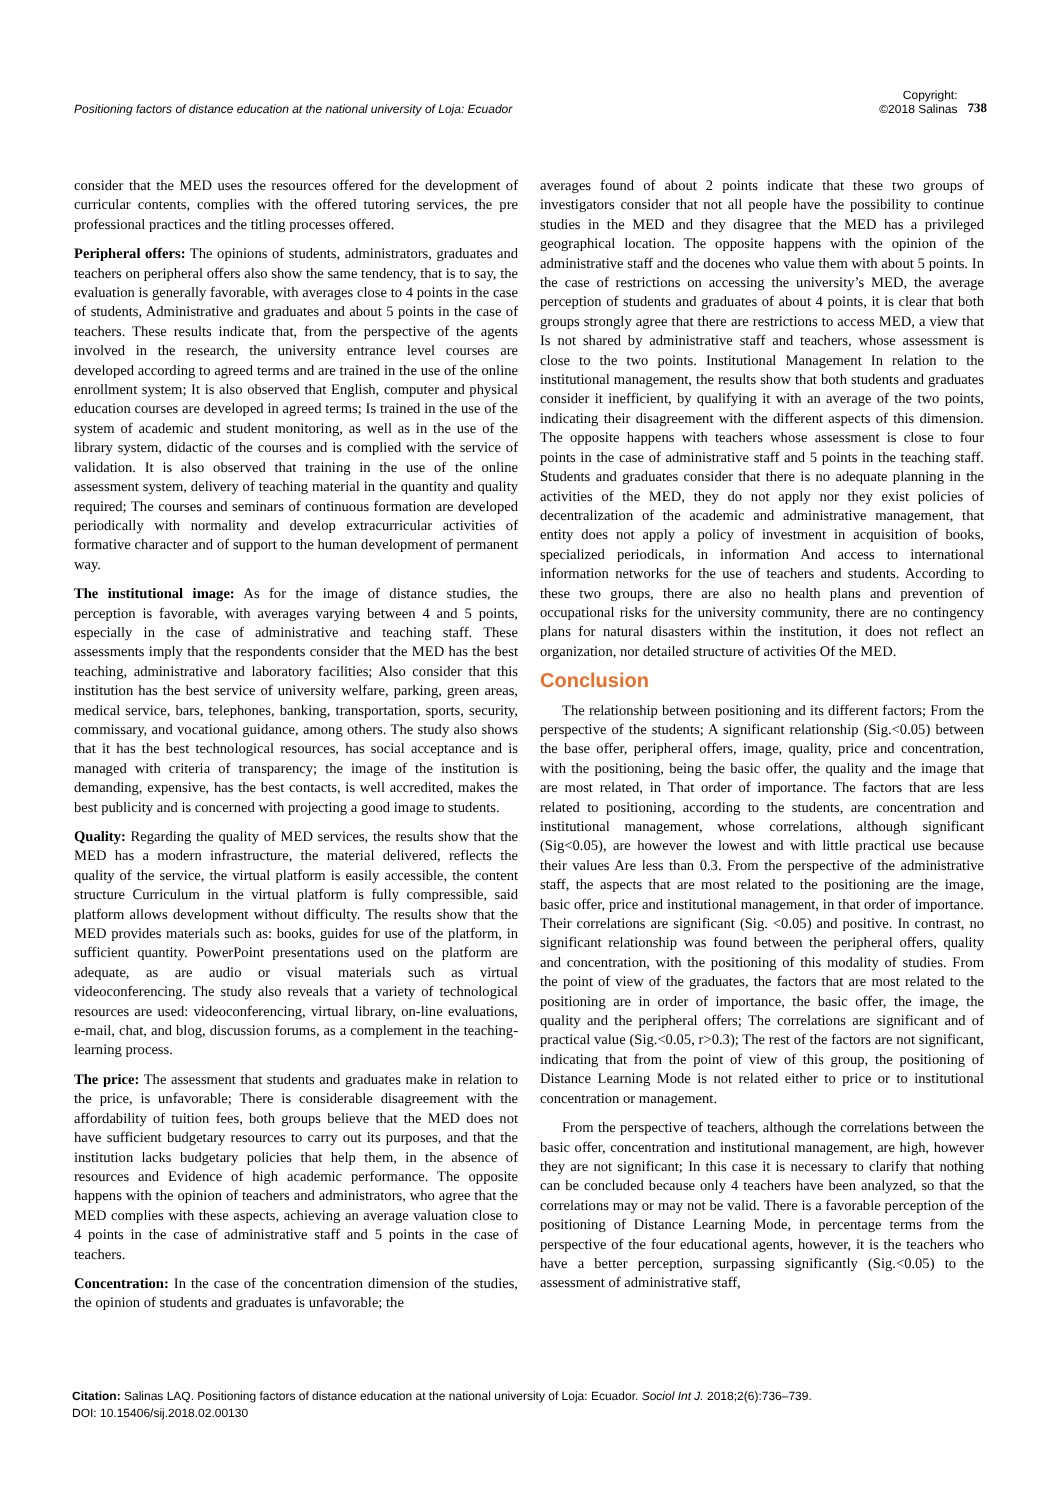Positioning factors of distance education at the national university of Loja: Ecuador
Copyright:
©2018 Salinas
738
consider that the MED uses the resources offered for the development of curricular contents, complies with the offered tutoring services, the pre professional practices and the titling processes offered.
Peripheral offers: The opinions of students, administrators, graduates and teachers on peripheral offers also show the same tendency, that is to say, the evaluation is generally favorable, with averages close to 4 points in the case of students, Administrative and graduates and about 5 points in the case of teachers. These results indicate that, from the perspective of the agents involved in the research, the university entrance level courses are developed according to agreed terms and are trained in the use of the online enrollment system; It is also observed that English, computer and physical education courses are developed in agreed terms; Is trained in the use of the system of academic and student monitoring, as well as in the use of the library system, didactic of the courses and is complied with the service of validation. It is also observed that training in the use of the online assessment system, delivery of teaching material in the quantity and quality required; The courses and seminars of continuous formation are developed periodically with normality and develop extracurricular activities of formative character and of support to the human development of permanent way.
The institutional image: As for the image of distance studies, the perception is favorable, with averages varying between 4 and 5 points, especially in the case of administrative and teaching staff. These assessments imply that the respondents consider that the MED has the best teaching, administrative and laboratory facilities; Also consider that this institution has the best service of university welfare, parking, green areas, medical service, bars, telephones, banking, transportation, sports, security, commissary, and vocational guidance, among others. The study also shows that it has the best technological resources, has social acceptance and is managed with criteria of transparency; the image of the institution is demanding, expensive, has the best contacts, is well accredited, makes the best publicity and is concerned with projecting a good image to students.
Quality: Regarding the quality of MED services, the results show that the MED has a modern infrastructure, the material delivered, reflects the quality of the service, the virtual platform is easily accessible, the content structure Curriculum in the virtual platform is fully compressible, said platform allows development without difficulty. The results show that the MED provides materials such as: books, guides for use of the platform, in sufficient quantity. PowerPoint presentations used on the platform are adequate, as are audio or visual materials such as virtual videoconferencing. The study also reveals that a variety of technological resources are used: videoconferencing, virtual library, on-line evaluations, e-mail, chat, and blog, discussion forums, as a complement in the teaching-learning process.
The price: The assessment that students and graduates make in relation to the price, is unfavorable; There is considerable disagreement with the affordability of tuition fees, both groups believe that the MED does not have sufficient budgetary resources to carry out its purposes, and that the institution lacks budgetary policies that help them, in the absence of resources and Evidence of high academic performance. The opposite happens with the opinion of teachers and administrators, who agree that the MED complies with these aspects, achieving an average valuation close to 4 points in the case of administrative staff and 5 points in the case of teachers.
Concentration: In the case of the concentration dimension of the studies, the opinion of students and graduates is unfavorable; the
averages found of about 2 points indicate that these two groups of investigators consider that not all people have the possibility to continue studies in the MED and they disagree that the MED has a privileged geographical location. The opposite happens with the opinion of the administrative staff and the docenes who value them with about 5 points. In the case of restrictions on accessing the university’s MED, the average perception of students and graduates of about 4 points, it is clear that both groups strongly agree that there are restrictions to access MED, a view that Is not shared by administrative staff and teachers, whose assessment is close to the two points. Institutional Management In relation to the institutional management, the results show that both students and graduates consider it inefficient, by qualifying it with an average of the two points, indicating their disagreement with the different aspects of this dimension. The opposite happens with teachers whose assessment is close to four points in the case of administrative staff and 5 points in the teaching staff. Students and graduates consider that there is no adequate planning in the activities of the MED, they do not apply nor they exist policies of decentralization of the academic and administrative management, that entity does not apply a policy of investment in acquisition of books, specialized periodicals, in information And access to international information networks for the use of teachers and students. According to these two groups, there are also no health plans and prevention of occupational risks for the university community, there are no contingency plans for natural disasters within the institution, it does not reflect an organization, nor detailed structure of activities Of the MED.
Conclusion
The relationship between positioning and its different factors; From the perspective of the students; A significant relationship (Sig.<0.05) between the base offer, peripheral offers, image, quality, price and concentration, with the positioning, being the basic offer, the quality and the image that are most related, in That order of importance. The factors that are less related to positioning, according to the students, are concentration and institutional management, whose correlations, although significant (Sig<0.05), are however the lowest and with little practical use because their values Are less than 0.3. From the perspective of the administrative staff, the aspects that are most related to the positioning are the image, basic offer, price and institutional management, in that order of importance. Their correlations are significant (Sig. <0.05) and positive. In contrast, no significant relationship was found between the peripheral offers, quality and concentration, with the positioning of this modality of studies. From the point of view of the graduates, the factors that are most related to the positioning are in order of importance, the basic offer, the image, the quality and the peripheral offers; The correlations are significant and of practical value (Sig.<0.05, r>0.3); The rest of the factors are not significant, indicating that from the point of view of this group, the positioning of Distance Learning Mode is not related either to price or to institutional concentration or management.
From the perspective of teachers, although the correlations between the basic offer, concentration and institutional management, are high, however they are not significant; In this case it is necessary to clarify that nothing can be concluded because only 4 teachers have been analyzed, so that the correlations may or may not be valid. There is a favorable perception of the positioning of Distance Learning Mode, in percentage terms from the perspective of the four educational agents, however, it is the teachers who have a better perception, surpassing significantly (Sig.<0.05) to the assessment of administrative staff,
Citation: Salinas LAQ. Positioning factors of distance education at the national university of Loja: Ecuador. Sociol Int J. 2018;2(6):736‒739.
DOI: 10.15406/sij.2018.02.00130